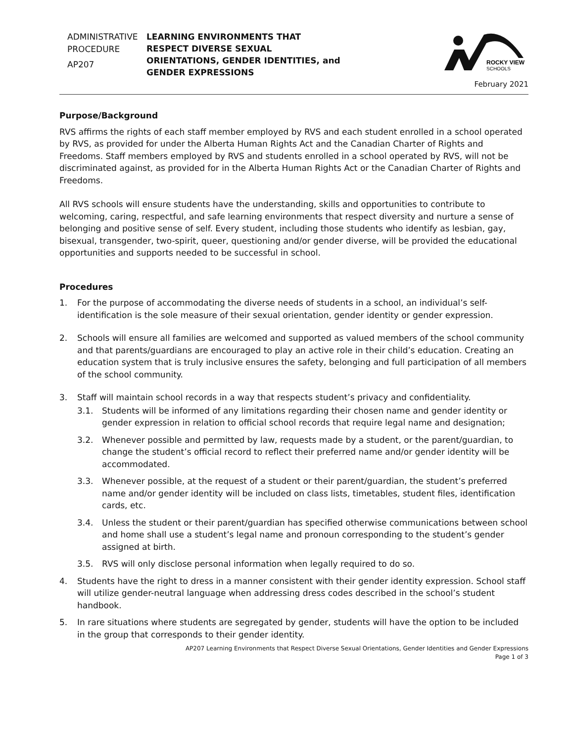ADMINISTRATIVE
PROCEDURE
AP207
LEARNING ENVIRONMENTS THAT RESPECT DIVERSE SEXUAL ORIENTATIONS, GENDER IDENTITIES, and GENDER EXPRESSIONS
ROCKY VIEW
SCHOOLS
February 2021
Purpose/Background
RVS affirms the rights of each staff member employed by RVS and each student enrolled in a school operated by RVS, as provided for under the Alberta Human Rights Act and the Canadian Charter of Rights and Freedoms. Staff members employed by RVS and students enrolled in a school operated by RVS, will not be discriminated against, as provided for in the Alberta Human Rights Act or the Canadian Charter of Rights and Freedoms.
All RVS schools will ensure students have the understanding, skills and opportunities to contribute to welcoming, caring, respectful, and safe learning environments that respect diversity and nurture a sense of belonging and positive sense of self. Every student, including those students who identify as lesbian, gay, bisexual, transgender, two-spirit, queer, questioning and/or gender diverse, will be provided the educational opportunities and supports needed to be successful in school.
Procedures
1. For the purpose of accommodating the diverse needs of students in a school, an individual’s self-identification is the sole measure of their sexual orientation, gender identity or gender expression.
2. Schools will ensure all families are welcomed and supported as valued members of the school community and that parents/guardians are encouraged to play an active role in their child’s education. Creating an education system that is truly inclusive ensures the safety, belonging and full participation of all members of the school community.
3. Staff will maintain school records in a way that respects student’s privacy and confidentiality.
3.1. Students will be informed of any limitations regarding their chosen name and gender identity or gender expression in relation to official school records that require legal name and designation;
3.2. Whenever possible and permitted by law, requests made by a student, or the parent/guardian, to change the student’s official record to reflect their preferred name and/or gender identity will be accommodated.
3.3. Whenever possible, at the request of a student or their parent/guardian, the student’s preferred name and/or gender identity will be included on class lists, timetables, student files, identification cards, etc.
3.4. Unless the student or their parent/guardian has specified otherwise communications between school and home shall use a student’s legal name and pronoun corresponding to the student’s gender assigned at birth.
3.5. RVS will only disclose personal information when legally required to do so.
4. Students have the right to dress in a manner consistent with their gender identity expression. School staff will utilize gender-neutral language when addressing dress codes described in the school’s student handbook.
5. In rare situations where students are segregated by gender, students will have the option to be included in the group that corresponds to their gender identity.
AP207 Learning Environments that Respect Diverse Sexual Orientations, Gender Identities and Gender Expressions
Page 1 of 3